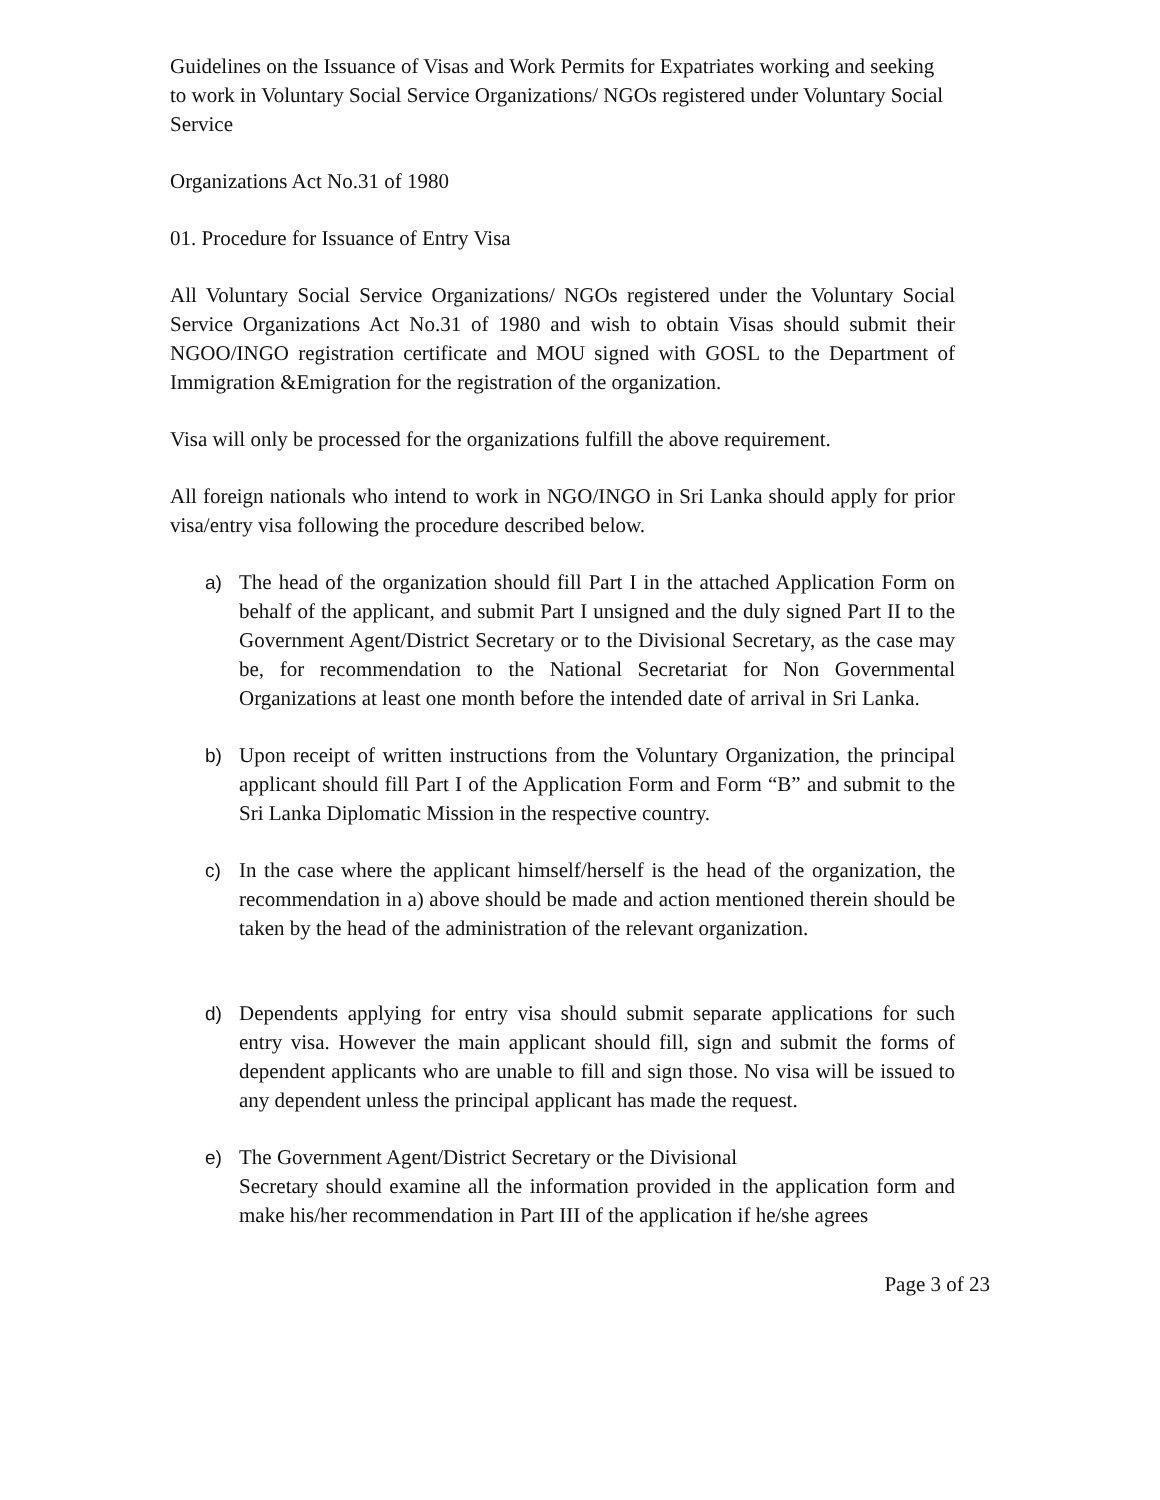Guidelines on the Issuance of Visas and Work Permits for Expatriates working and seeking to work in Voluntary Social Service Organizations/ NGOs registered under Voluntary Social Service
Organizations Act No.31 of 1980
01. Procedure for Issuance of Entry Visa
All Voluntary Social Service Organizations/ NGOs registered under the Voluntary Social Service Organizations Act No.31 of 1980 and wish to obtain Visas should submit their NGOO/INGO registration certificate and MOU signed with GOSL to the Department of Immigration &Emigration for the registration of the organization.
Visa will only be processed for the organizations fulfill the above requirement.
All foreign nationals who intend to work in NGO/INGO in Sri Lanka should apply for prior visa/entry visa following the procedure described below.
a) The head of the organization should fill Part I in the attached Application Form on behalf of the applicant, and submit Part I unsigned and the duly signed Part II to the Government Agent/District Secretary or to the Divisional Secretary, as the case may be, for recommendation to the National Secretariat for Non Governmental Organizations at least one month before the intended date of arrival in Sri Lanka.
b) Upon receipt of written instructions from the Voluntary Organization, the principal applicant should fill Part I of the Application Form and Form “B” and submit to the Sri Lanka Diplomatic Mission in the respective country.
c) In the case where the applicant himself/herself is the head of the organization, the recommendation in a) above should be made and action mentioned therein should be taken by the head of the administration of the relevant organization.
d) Dependents applying for entry visa should submit separate applications for such entry visa. However the main applicant should fill, sign and submit the forms of dependent applicants who are unable to fill and sign those. No visa will be issued to any dependent unless the principal applicant has made the request.
e) The Government Agent/District Secretary or the Divisional
Secretary should examine all the information provided in the application form and make his/her recommendation in Part III of the application if he/she agrees
Page 3 of 23